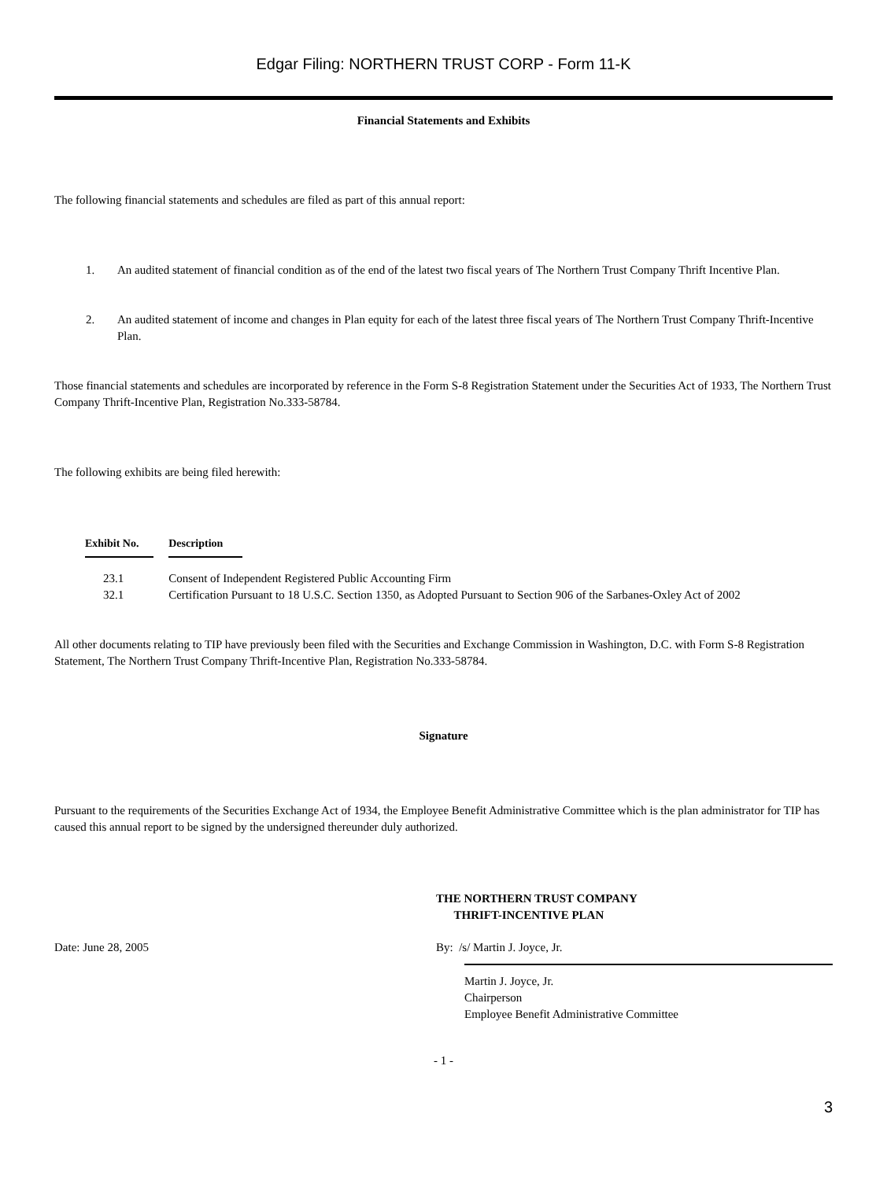Edgar Filing: NORTHERN TRUST CORP - Form 11-K
Financial Statements and Exhibits
The following financial statements and schedules are filed as part of this annual report:
1. An audited statement of financial condition as of the end of the latest two fiscal years of The Northern Trust Company Thrift Incentive Plan.
2. An audited statement of income and changes in Plan equity for each of the latest three fiscal years of The Northern Trust Company Thrift-Incentive Plan.
Those financial statements and schedules are incorporated by reference in the Form S-8 Registration Statement under the Securities Act of 1933, The Northern Trust Company Thrift-Incentive Plan, Registration No.333-58784.
The following exhibits are being filed herewith:
| Exhibit No. | | Description | |
| --- | --- | --- | --- |
| 23.1 | | Consent of Independent Registered Public Accounting Firm | |
| 32.1 | | Certification Pursuant to 18 U.S.C. Section 1350, as Adopted Pursuant to Section 906 of the Sarbanes-Oxley Act of 2002 | |
All other documents relating to TIP have previously been filed with the Securities and Exchange Commission in Washington, D.C. with Form S-8 Registration Statement, The Northern Trust Company Thrift-Incentive Plan, Registration No.333-58784.
Signature
Pursuant to the requirements of the Securities Exchange Act of 1934, the Employee Benefit Administrative Committee which is the plan administrator for TIP has caused this annual report to be signed by the undersigned thereunder duly authorized.
THE NORTHERN TRUST COMPANY
THRIFT-INCENTIVE PLAN
Date: June 28, 2005 By: /s/ Martin J. Joyce, Jr.
Martin J. Joyce, Jr.
Chairperson
Employee Benefit Administrative Committee
- 1 -
3